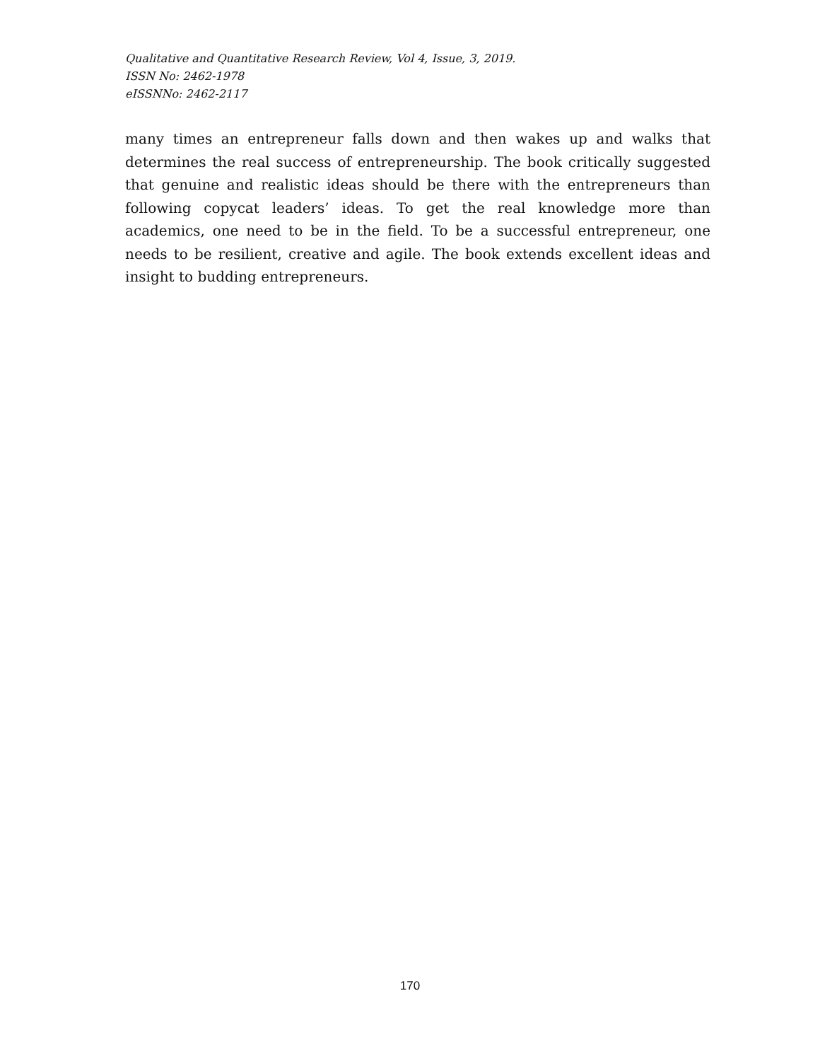Qualitative and Quantitative Research Review, Vol 4, Issue, 3, 2019.
ISSN No: 2462-1978
eISSNNo: 2462-2117
many times an entrepreneur falls down and then wakes up and walks that determines the real success of entrepreneurship. The book critically suggested that genuine and realistic ideas should be there with the entrepreneurs than following copycat leaders’ ideas. To get the real knowledge more than academics, one need to be in the field. To be a successful entrepreneur, one needs to be resilient, creative and agile. The book extends excellent ideas and insight to budding entrepreneurs.
170